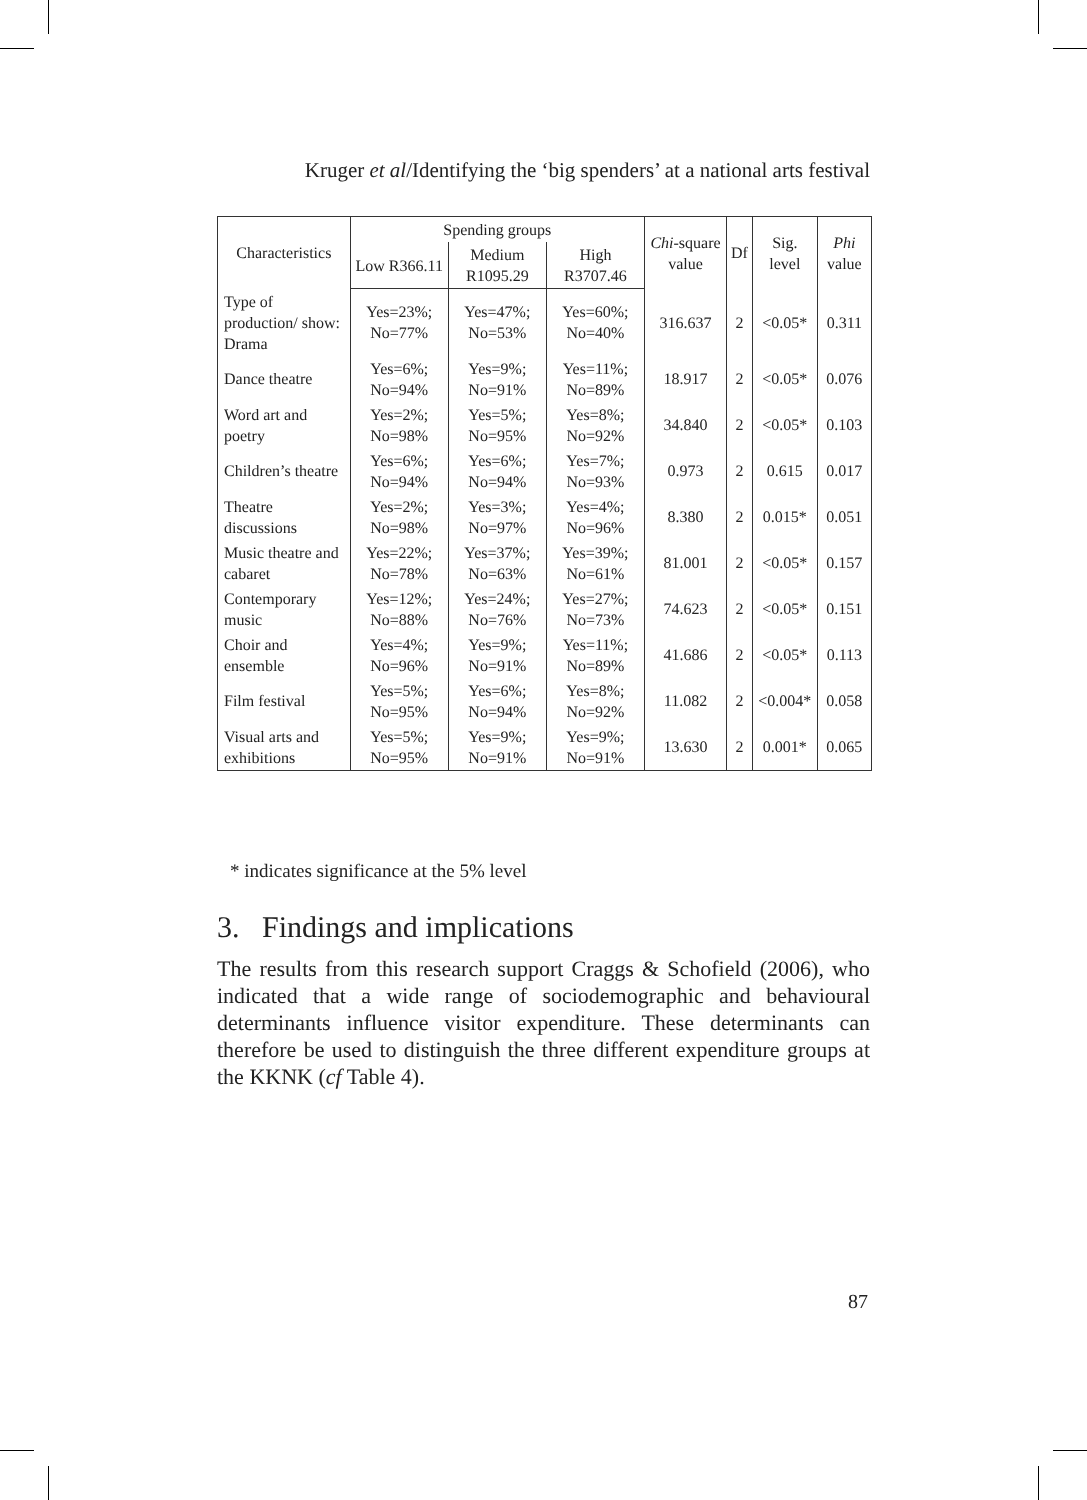Kruger et al/Identifying the ‘big spenders’ at a national arts festival
| Characteristics | Spending groups | | | Chi -square value | Df | Sig. level | Phi value |
| --- | --- | --- | --- | --- | --- | --- | --- |
| | Low R366.11 | Medium R1095.29 | High R3707.46 | | | | |
| Type of production/ show: Drama | Yes=23%; No=77% | Yes=47%; No=53% | Yes=60%; No=40% | 316.637 | 2 | <0.05* | 0.311 |
| Dance theatre | Yes=6%; No=94% | Yes=9%; No=91% | Yes=11%; No=89% | 18.917 | 2 | <0.05* | 0.076 |
| Word art and poetry | Yes=2%; No=98% | Yes=5%; No=95% | Yes=8%; No=92% | 34.840 | 2 | <0.05* | 0.103 |
| Children’s theatre | Yes=6%; No=94% | Yes=6%; No=94% | Yes=7%; No=93% | 0.973 | 2 | 0.615 | 0.017 |
| Theatre discussions | Yes=2%; No=98% | Yes=3%; No=97% | Yes=4%; No=96% | 8.380 | 2 | 0.015* | 0.051 |
| Music theatre and cabaret | Yes=22%; No=78% | Yes=37%; No=63% | Yes=39%; No=61% | 81.001 | 2 | <0.05* | 0.157 |
| Contemporary music | Yes=12%; No=88% | Yes=24%; No=76% | Yes=27%; No=73% | 74.623 | 2 | <0.05* | 0.151 |
| Choir and ensemble | Yes=4%; No=96% | Yes=9%; No=91% | Yes=11%; No=89% | 41.686 | 2 | <0.05* | 0.113 |
| Film festival | Yes=5%; No=95% | Yes=6%; No=94% | Yes=8%; No=92% | 11.082 | 2 | <0.004* | 0.058 |
| Visual arts and exhibitions | Yes=5%; No=95% | Yes=9%; No=91% | Yes=9%; No=91% | 13.630 | 2 | 0.001* | 0.065 |
* indicates significance at the 5% level
3. Findings and implications
The results from this research support Craggs & Schofield (2006), who indicated that a wide range of sociodemographic and behavioural determinants influence visitor expenditure. These determinants can therefore be used to distinguish the three different expenditure groups at the KKNK (cf Table 4).
87